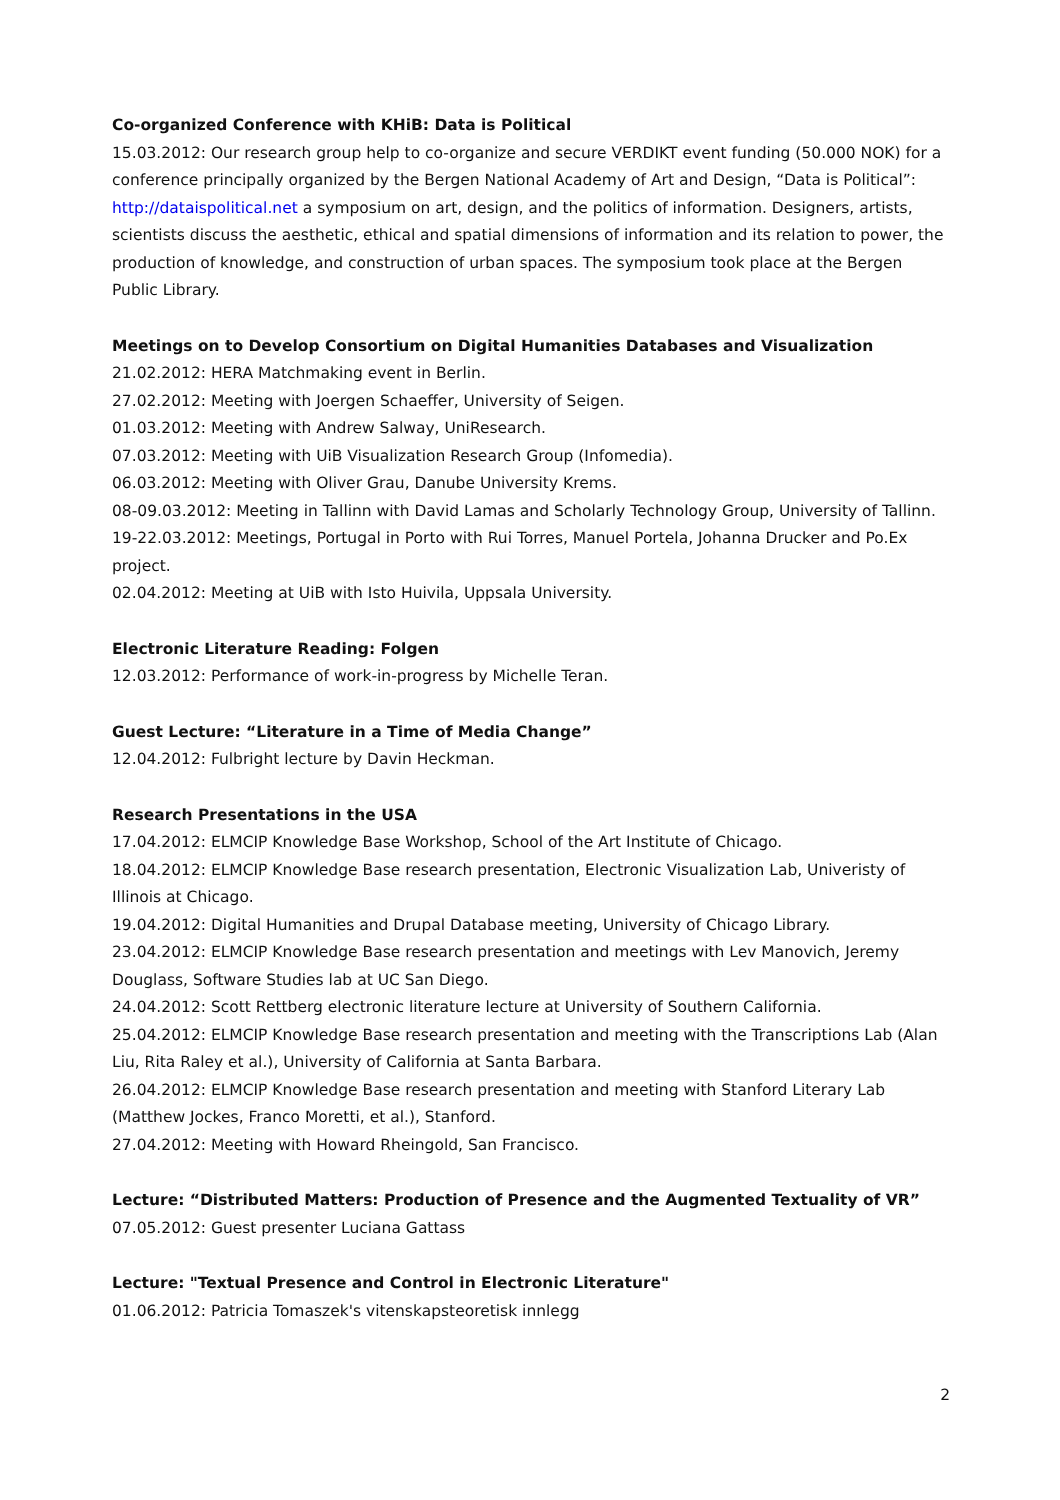Co-organized Conference with KHiB: Data is Political
15.03.2012: Our research group help to co-organize and secure VERDIKT event funding (50.000 NOK) for a conference principally organized by the Bergen National Academy of Art and Design, “Data is Political”: http://dataispolitical.net a symposium on art, design, and the politics of information. Designers, artists, scientists discuss the aesthetic, ethical and spatial dimensions of information and its relation to power, the production of knowledge, and construction of urban spaces. The symposium took place at the Bergen Public Library.
Meetings on to Develop Consortium on Digital Humanities Databases and Visualization
21.02.2012: HERA Matchmaking event in Berlin.
27.02.2012: Meeting with Joergen Schaeffer, University of Seigen.
01.03.2012: Meeting with Andrew Salway, UniResearch.
07.03.2012: Meeting with UiB Visualization Research Group (Infomedia).
06.03.2012: Meeting with Oliver Grau, Danube University Krems.
08-09.03.2012: Meeting in Tallinn with David Lamas and Scholarly Technology Group, University of Tallinn.
19-22.03.2012: Meetings, Portugal in Porto with Rui Torres, Manuel Portela, Johanna Drucker and Po.Ex project.
02.04.2012: Meeting at UiB with Isto Huivila, Uppsala University.
Electronic Literature Reading: Folgen
12.03.2012: Performance of work-in-progress by Michelle Teran.
Guest Lecture: “Literature in a Time of Media Change”
12.04.2012: Fulbright lecture by Davin Heckman.
Research Presentations in the USA
17.04.2012: ELMCIP Knowledge Base Workshop, School of the Art Institute of Chicago.
18.04.2012: ELMCIP Knowledge Base research presentation, Electronic Visualization Lab, Univeristy of Illinois at Chicago.
19.04.2012: Digital Humanities and Drupal Database meeting, University of Chicago Library.
23.04.2012: ELMCIP Knowledge Base research presentation and meetings with Lev Manovich, Jeremy Douglass, Software Studies lab at UC San Diego.
24.04.2012: Scott Rettberg electronic literature lecture at University of Southern California.
25.04.2012: ELMCIP Knowledge Base research presentation and meeting with the Transcriptions Lab (Alan Liu, Rita Raley et al.), University of California at Santa Barbara.
26.04.2012: ELMCIP Knowledge Base research presentation and meeting with Stanford Literary Lab (Matthew Jockes, Franco Moretti, et al.), Stanford.
27.04.2012: Meeting with Howard Rheingold, San Francisco.
Lecture: “Distributed Matters: Production of Presence and the Augmented Textuality of VR”
07.05.2012: Guest presenter Luciana Gattass
Lecture: "Textual Presence and Control in Electronic Literature"
01.06.2012: Patricia Tomaszek's vitenskapsteoretisk innlegg
2